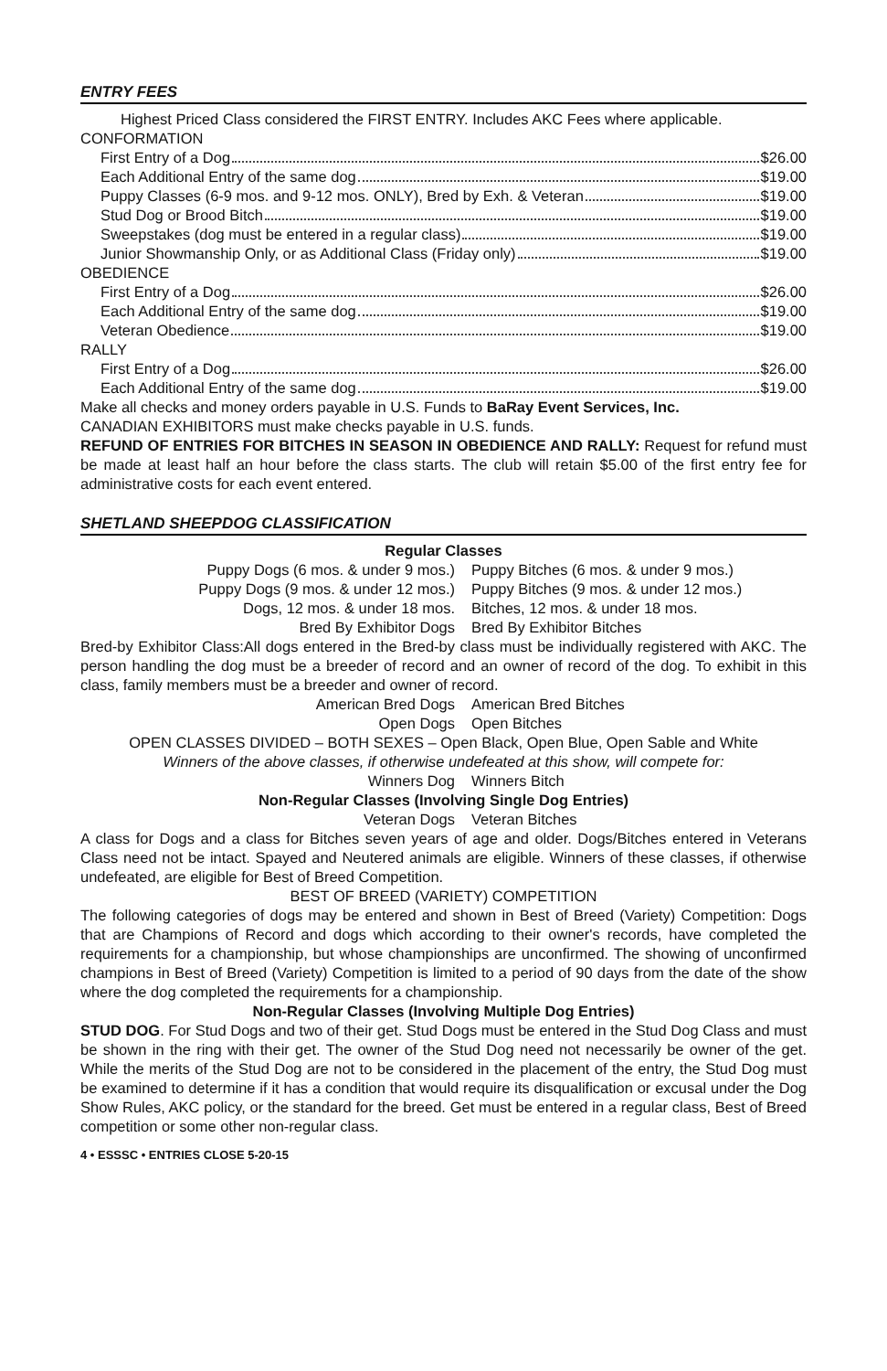ENTRY FEES
Highest Priced Class considered the FIRST ENTRY. Includes AKC Fees where applicable.
CONFORMATION
First Entry of a Dog $26.00
Each Additional Entry of the same dog $19.00
Puppy Classes (6-9 mos. and 9-12 mos. ONLY), Bred by Exh. & Veteran $19.00
Stud Dog or Brood Bitch $19.00
Sweepstakes (dog must be entered in a regular class) $19.00
Junior Showmanship Only, or as Additional Class (Friday only) $19.00
OBEDIENCE
First Entry of a Dog $26.00
Each Additional Entry of the same dog $19.00
Veteran Obedience $19.00
RALLY
First Entry of a Dog $26.00
Each Additional Entry of the same dog $19.00
Make all checks and money orders payable in U.S. Funds to BaRay Event Services, Inc.
CANADIAN EXHIBITORS must make checks payable in U.S. funds.
REFUND OF ENTRIES FOR BITCHES IN SEASON IN OBEDIENCE AND RALLY: Request for refund must be made at least half an hour before the class starts. The club will retain $5.00 of the first entry fee for administrative costs for each event entered.
SHETLAND SHEEPDOG CLASSIFICATION
Regular Classes
Puppy Dogs (6 mos. & under 9 mos.) Puppy Bitches (6 mos. & under 9 mos.)
Puppy Dogs (9 mos. & under 12 mos.) Puppy Bitches (9 mos. & under 12 mos.)
Dogs, 12 mos. & under 18 mos. Bitches, 12 mos. & under 18 mos.
Bred By Exhibitor Dogs Bred By Exhibitor Bitches
Bred-by Exhibitor Class:All dogs entered in the Bred-by class must be individually registered with AKC. The person handling the dog must be a breeder of record and an owner of record of the dog. To exhibit in this class, family members must be a breeder and owner of record.
American Bred Dogs American Bred Bitches
Open Dogs Open Bitches
OPEN CLASSES DIVIDED – BOTH SEXES – Open Black, Open Blue, Open Sable and White
Winners of the above classes, if otherwise undefeated at this show, will compete for:
Winners Dog Winners Bitch
Non-Regular Classes (Involving Single Dog Entries)
Veteran Dogs Veteran Bitches
A class for Dogs and a class for Bitches seven years of age and older. Dogs/Bitches entered in Veterans Class need not be intact. Spayed and Neutered animals are eligible. Winners of these classes, if otherwise undefeated, are eligible for Best of Breed Competition.
BEST OF BREED (VARIETY) COMPETITION
The following categories of dogs may be entered and shown in Best of Breed (Variety) Competition: Dogs that are Champions of Record and dogs which according to their owner's records, have completed the requirements for a championship, but whose championships are unconfirmed. The showing of unconfirmed champions in Best of Breed (Variety) Competition is limited to a period of 90 days from the date of the show where the dog completed the requirements for a championship.
Non-Regular Classes (Involving Multiple Dog Entries)
STUD DOG. For Stud Dogs and two of their get. Stud Dogs must be entered in the Stud Dog Class and must be shown in the ring with their get. The owner of the Stud Dog need not necessarily be owner of the get. While the merits of the Stud Dog are not to be considered in the placement of the entry, the Stud Dog must be examined to determine if it has a condition that would require its disqualification or excusal under the Dog Show Rules, AKC policy, or the standard for the breed. Get must be entered in a regular class, Best of Breed competition or some other non-regular class.
4 • ESSSC • ENTRIES CLOSE 5-20-15